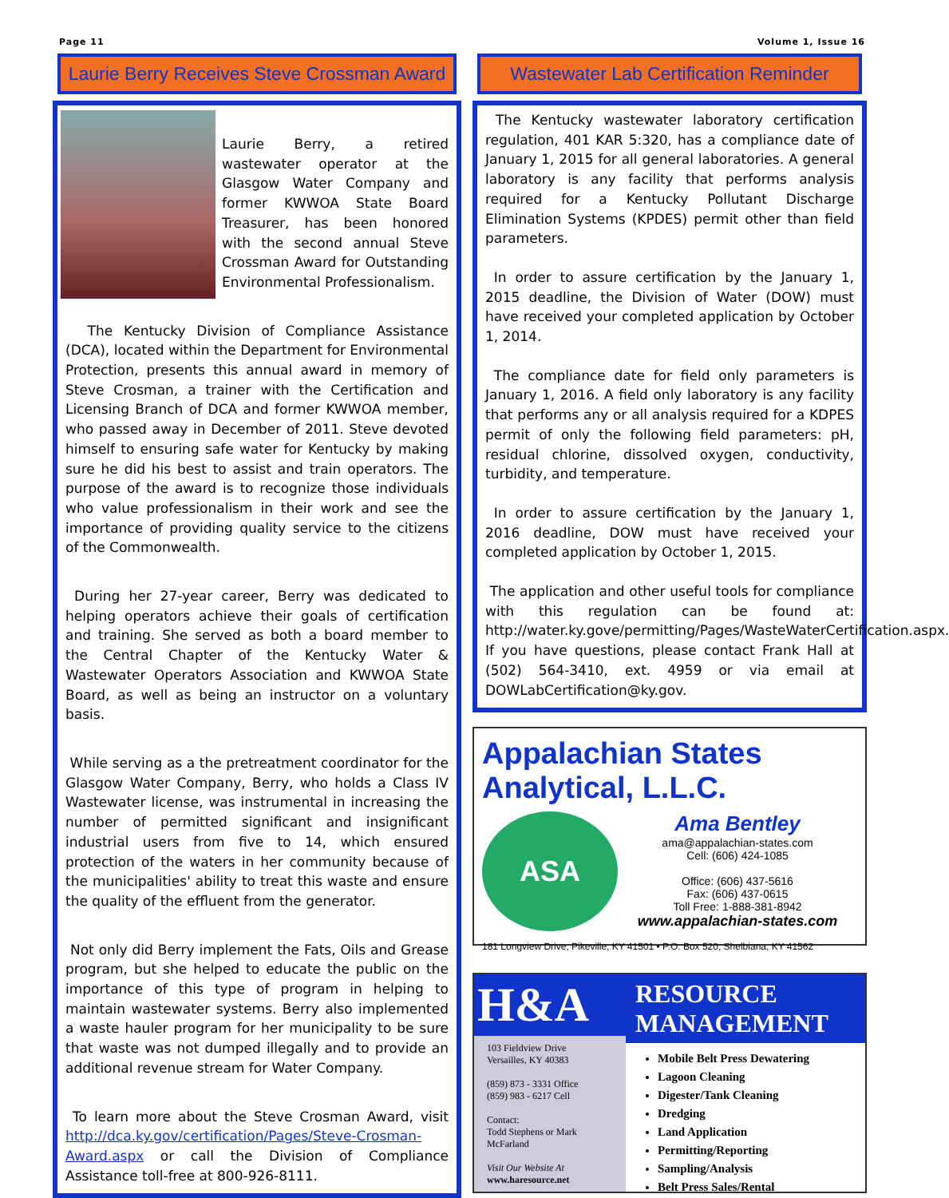Page 11 Volume 1, Issue 16
Laurie Berry Receives Steve Crossman Award
Laurie Berry, a retired wastewater operator at the Glasgow Water Company and former KWWOA State Board Treasurer, has been honored with the second annual Steve Crossman Award for Outstanding Environmental Professionalism.
The Kentucky Division of Compliance Assistance (DCA), located within the Department for Environmental Protection, presents this annual award in memory of Steve Crosman, a trainer with the Certification and Licensing Branch of DCA and former KWWOA member, who passed away in December of 2011. Steve devoted himself to ensuring safe water for Kentucky by making sure he did his best to assist and train operators. The purpose of the award is to recognize those individuals who value professionalism in their work and see the importance of providing quality service to the citizens of the Commonwealth.
During her 27-year career, Berry was dedicated to helping operators achieve their goals of certification and training. She served as both a board member to the Central Chapter of the Kentucky Water & Wastewater Operators Association and KWWOA State Board, as well as being an instructor on a voluntary basis.
While serving as a the pretreatment coordinator for the Glasgow Water Company, Berry, who holds a Class IV Wastewater license, was instrumental in increasing the number of permitted significant and insignificant industrial users from five to 14, which ensured protection of the waters in her community because of the municipalities' ability to treat this waste and ensure the quality of the effluent from the generator.
Not only did Berry implement the Fats, Oils and Grease program, but she helped to educate the public on the importance of this type of program in helping to maintain wastewater systems. Berry also implemented a waste hauler program for her municipality to be sure that waste was not dumped illegally and to provide an additional revenue stream for Water Company.
To learn more about the Steve Crosman Award, visit http://dca.ky.gov/certification/Pages/Steve-Crosman-Award.aspx or call the Division of Compliance Assistance toll-free at 800-926-8111.
Wastewater Lab Certification Reminder
The Kentucky wastewater laboratory certification regulation, 401 KAR 5:320, has a compliance date of January 1, 2015 for all general laboratories. A general laboratory is any facility that performs analysis required for a Kentucky Pollutant Discharge Elimination Systems (KPDES) permit other than field parameters.
In order to assure certification by the January 1, 2015 deadline, the Division of Water (DOW) must have received your completed application by October 1, 2014.
The compliance date for field only parameters is January 1, 2016. A field only laboratory is any facility that performs any or all analysis required for a KDPES permit of only the following field parameters: pH, residual chlorine, dissolved oxygen, conductivity, turbidity, and temperature.
In order to assure certification by the January 1, 2016 deadline, DOW must have received your completed application by October 1, 2015.
The application and other useful tools for compliance with this regulation can be found at: http://water.ky.gove/permitting/Pages/WasteWaterCertification.aspx. If you have questions, please contact Frank Hall at (502) 564-3410, ext. 4959 or via email at DOWLabCertification@ky.gov.
Appalachian States Analytical, L.L.C.
ASA
Ama Bentley
ama@appalachian-states.com
Cell: (606) 424-1085
Office: (606) 437-5616
Fax: (606) 437-0615
Toll Free: 1-888-381-8942
www.appalachian-states.com
181 Longview Drive, Pikeville, KY 41501 • P.O. Box 520, Shelbiana, KY 41562
H&A
103 Fieldview Drive
Versailles, KY 40383
(859) 873 - 3331 Office
(859) 983 - 6217 Cell
Contact:
Todd Stephens or Mark McFarland
Visit Our Website At
www.haresource.net
RESOURCE
MANAGEMENT
Mobile Belt Press Dewatering
Lagoon Cleaning
Digester/Tank Cleaning
Dredging
Land Application
Permitting/Reporting
Sampling/Analysis
Belt Press Sales/Rental